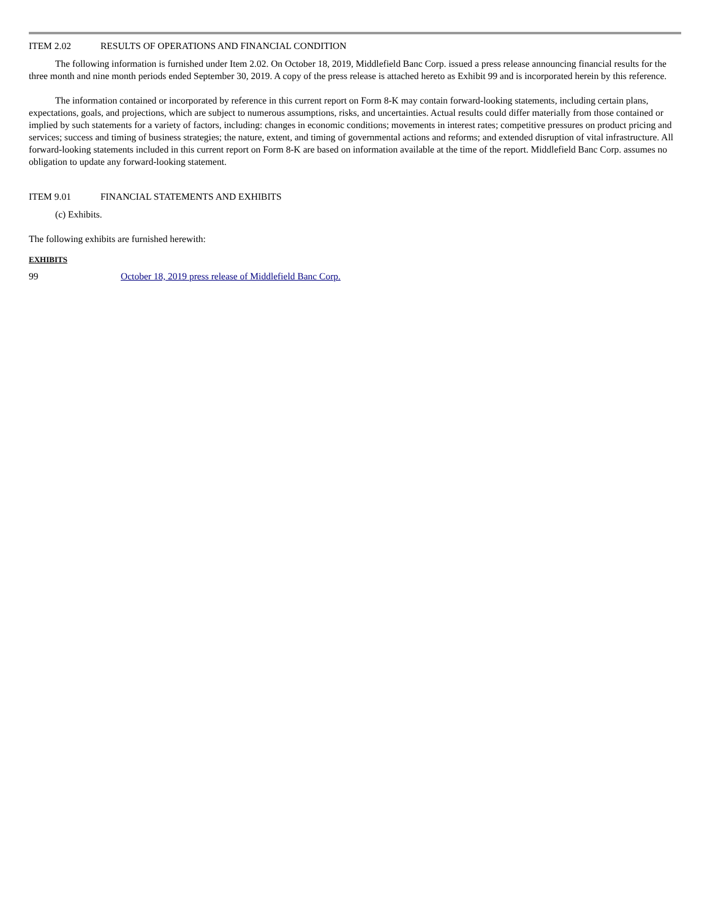ITEM 2.02 RESULTS OF OPERATIONS AND FINANCIAL CONDITION
The following information is furnished under Item 2.02. On October 18, 2019, Middlefield Banc Corp. issued a press release announcing financial results for the three month and nine month periods ended September 30, 2019. A copy of the press release is attached hereto as Exhibit 99 and is incorporated herein by this reference.
The information contained or incorporated by reference in this current report on Form 8-K may contain forward-looking statements, including certain plans, expectations, goals, and projections, which are subject to numerous assumptions, risks, and uncertainties. Actual results could differ materially from those contained or implied by such statements for a variety of factors, including: changes in economic conditions; movements in interest rates; competitive pressures on product pricing and services; success and timing of business strategies; the nature, extent, and timing of governmental actions and reforms; and extended disruption of vital infrastructure. All forward-looking statements included in this current report on Form 8-K are based on information available at the time of the report. Middlefield Banc Corp. assumes no obligation to update any forward-looking statement.
ITEM 9.01 FINANCIAL STATEMENTS AND EXHIBITS
(c) Exhibits.
The following exhibits are furnished herewith:
EXHIBITS
99 October 18, 2019 press release of Middlefield Banc Corp.